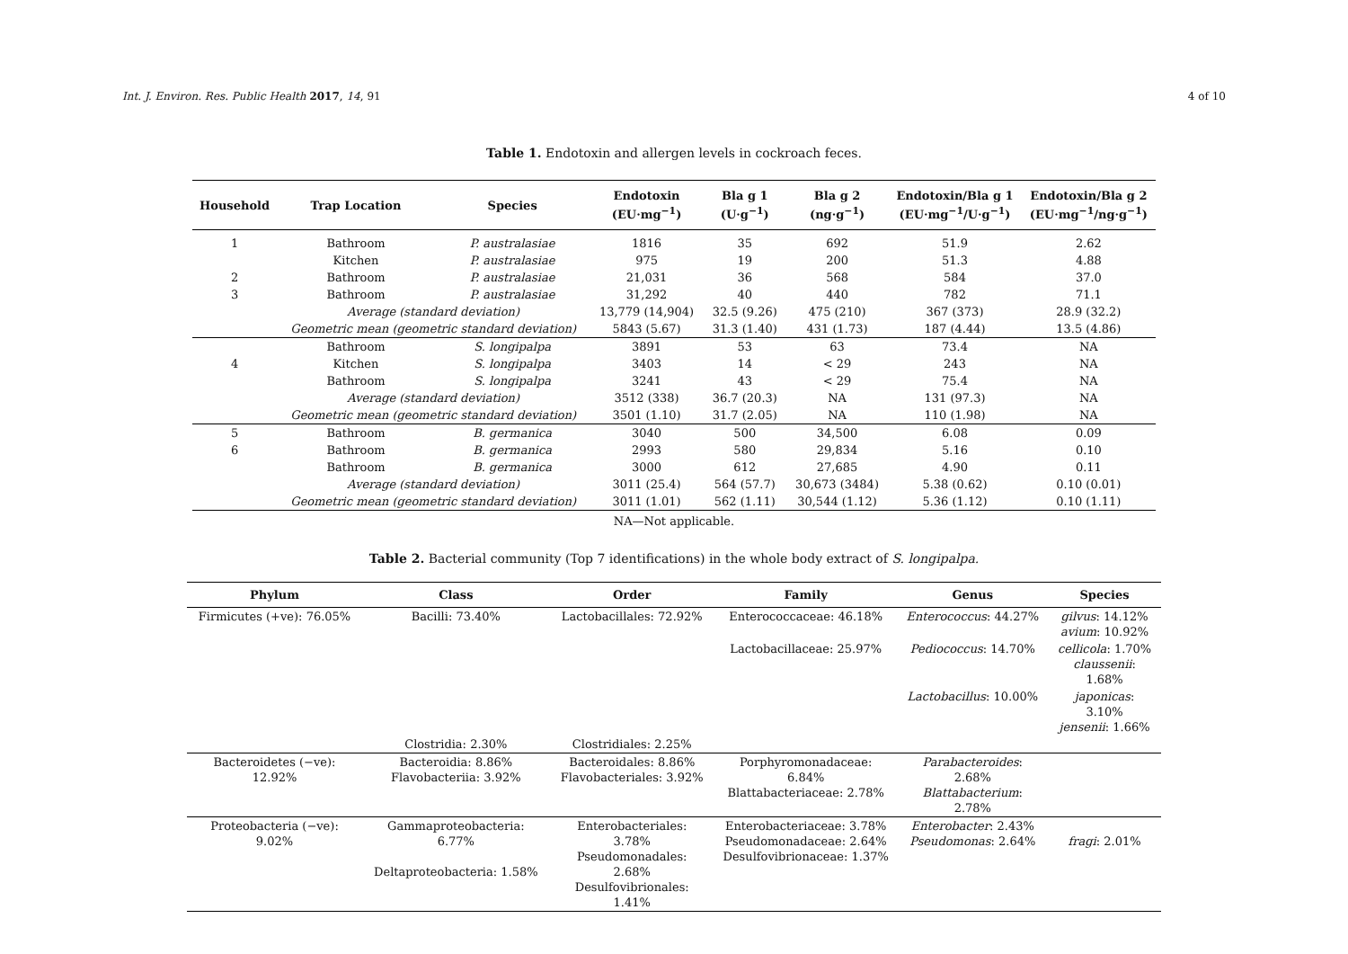Int. J. Environ. Res. Public Health 2017, 14, 91 4 of 10
Table 1. Endotoxin and allergen levels in cockroach feces.
| Household | Trap Location | Species | Endotoxin (EU·mg<sup>−1</sup>) | Bla g 1 (U·g<sup>−1</sup>) | Bla g 2 (ng·g<sup>−1</sup>) | Endotoxin/Bla g 1 (EU·mg<sup>−1</sup>/U·g<sup>−1</sup>) | Endotoxin/Bla g 2 (EU·mg<sup>−1</sup>/ng·g<sup>−1</sup>) |
| --- | --- | --- | --- | --- | --- | --- | --- |
| 1 | Bathroom | P. australasiae | 1816 | 35 | 692 | 51.9 | 2.62 |
| | Kitchen | P. australasiae | 975 | 19 | 200 | 51.3 | 4.88 |
| 2 | Bathroom | P. australasiae | 21,031 | 36 | 568 | 584 | 37.0 |
| 3 | Bathroom | P. australasiae | 31,292 | 40 | 440 | 782 | 71.1 |
| | Average (standard deviation) | | 13,779 (14,904) | 32.5 (9.26) | 475 (210) | 367 (373) | 28.9 (32.2) |
| | Geometric mean (geometric standard deviation) | | 5843 (5.67) | 31.3 (1.40) | 431 (1.73) | 187 (4.44) | 13.5 (4.86) |
| | Bathroom | S. longipalpa | 3891 | 53 | 63 | 73.4 | NA |
| 4 | Kitchen | S. longipalpa | 3403 | 14 | < 29 | 243 | NA |
| | Bathroom | S. longipalpa | 3241 | 43 | < 29 | 75.4 | NA |
| | Average (standard deviation) | | 3512 (338) | 36.7 (20.3) | NA | 131 (97.3) | NA |
| | Geometric mean (geometric standard deviation) | | 3501 (1.10) | 31.7 (2.05) | NA | 110 (1.98) | NA |
| 5 | Bathroom | B. germanica | 3040 | 500 | 34,500 | 6.08 | 0.09 |
| 6 | Bathroom | B. germanica | 2993 | 580 | 29,834 | 5.16 | 0.10 |
| | Bathroom | B. germanica | 3000 | 612 | 27,685 | 4.90 | 0.11 |
| | Average (standard deviation) | | 3011 (25.4) | 564 (57.7) | 30,673 (3484) | 5.38 (0.62) | 0.10 (0.01) |
| | Geometric mean (geometric standard deviation) | | 3011 (1.01) | 562 (1.11) | 30,544 (1.12) | 5.36 (1.12) | 0.10 (1.11) |
NA—Not applicable.
Table 2. Bacterial community (Top 7 identifications) in the whole body extract of S. longipalpa.
| Phylum | Class | Order | Family | Genus | Species |
| --- | --- | --- | --- | --- | --- |
| Firmicutes (+ve): 76.05% | Bacilli: 73.40% | Lactobacillales: 72.92% | Enterococcaceae: 46.18% | Enterococcus : 44.27% | gilvus : 14.12% avium : 10.92% |
| | | | Lactobacillaceae: 25.97% | Pediococcus : 14.70% | cellicola : 1.70% claussenii : 1.68% |
| | | | | Lactobacillus : 10.00% | japonicas : 3.10% jensenii : 1.66% |
| | Clostridia: 2.30% | Clostridiales: 2.25% | | | |
| Bacteroidetes (−ve): 12.92% | Bacteroidia: 8.86% Flavobacteriia: 3.92% | Bacteroidales: 8.86% Flavobacteriales: 3.92% | Porphyromonadaceae: 6.84% Blattabacteriaceae: 2.78% | Parabacteroides : 2.68% Blattabacterium : 2.78% | |
| Proteobacteria (−ve): 9.02% | Gammaproteobacteria: 6.77% Deltaproteobacteria: 1.58% | Enterobacteriales: 3.78% Pseudomonadales: 2.68% Desulfovibrionales: 1.41% | Enterobacteriaceae: 3.78% Pseudomonadaceae: 2.64% Desulfovibrionaceae: 1.37% | Enterobacter : 2.43% Pseudomonas : 2.64% | fragi : 2.01% |